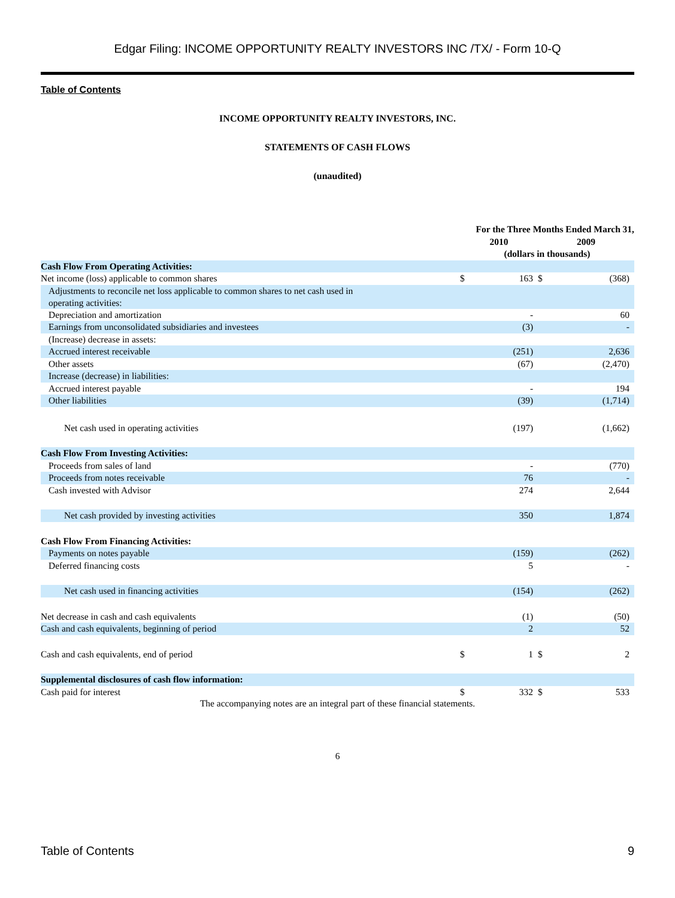Edgar Filing: INCOME OPPORTUNITY REALTY INVESTORS INC /TX/ - Form 10-Q
Table of Contents
INCOME OPPORTUNITY REALTY INVESTORS, INC.
STATEMENTS OF CASH FLOWS
(unaudited)
| | For the Three Months Ended March 31, | | | |
| | 2010 | | 2009 | |
| | (dollars in thousands) | | | |
| Cash Flow From Operating Activities: | | | | |
| Net income (loss) applicable to common shares | $ | 163 | $ | (368) |
| Adjustments to reconcile net loss applicable to common shares to net cash used in operating activities: | | | | |
| Depreciation and amortization | | - | | 60 |
| Earnings from unconsolidated subsidiaries and investees | | (3) | | - |
| (Increase) decrease in assets: | | | | |
| Accrued interest receivable | | (251) | | 2,636 |
| Other assets | | (67) | | (2,470) |
| Increase (decrease) in liabilities: | | | | |
| Accrued interest payable | | - | | 194 |
| Other liabilities | | (39) | | (1,714) |
| Net cash used in operating activities | | (197) | | (1,662) |
| Cash Flow From Investing Activities: | | | | |
| Proceeds from sales of land | | - | | (770) |
| Proceeds from notes receivable | | 76 | | - |
| Cash invested with Advisor | | 274 | | 2,644 |
| Net cash provided by investing activities | | 350 | | 1,874 |
| Cash Flow From Financing Activities: | | | | |
| Payments on notes payable | | (159) | | (262) |
| Deferred financing costs | | 5 | | - |
| Net cash used in financing activities | | (154) | | (262) |
| Net decrease in cash and cash equivalents | | (1) | | (50) |
| Cash and cash equivalents, beginning of period | | 2 | | 52 |
| Cash and cash equivalents, end of period | $ | 1 | $ | 2 |
| Supplemental disclosures of cash flow information: | | | | |
| Cash paid for interest | $ | 332 | $ | 533 |
The accompanying notes are an integral part of these financial statements.
6
Table of Contents 9